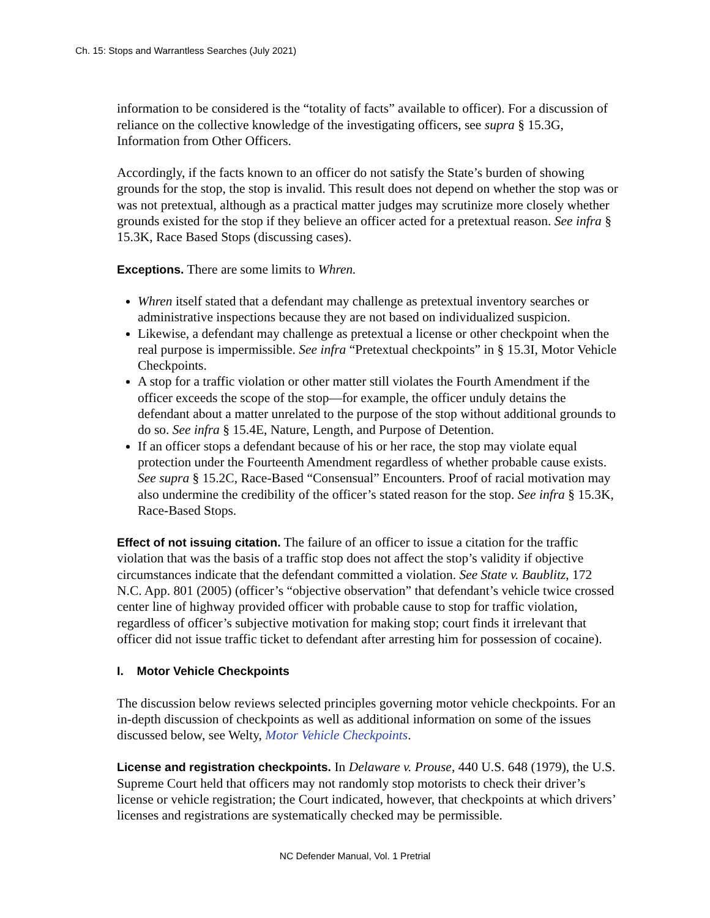Ch. 15: Stops and Warrantless Searches (July 2021)
information to be considered is the “totality of facts” available to officer). For a discussion of reliance on the collective knowledge of the investigating officers, see supra § 15.3G, Information from Other Officers.
Accordingly, if the facts known to an officer do not satisfy the State’s burden of showing grounds for the stop, the stop is invalid. This result does not depend on whether the stop was or was not pretextual, although as a practical matter judges may scrutinize more closely whether grounds existed for the stop if they believe an officer acted for a pretextual reason. See infra § 15.3K, Race Based Stops (discussing cases).
Exceptions. There are some limits to Whren.
Whren itself stated that a defendant may challenge as pretextual inventory searches or administrative inspections because they are not based on individualized suspicion.
Likewise, a defendant may challenge as pretextual a license or other checkpoint when the real purpose is impermissible. See infra “Pretextual checkpoints” in § 15.3I, Motor Vehicle Checkpoints.
A stop for a traffic violation or other matter still violates the Fourth Amendment if the officer exceeds the scope of the stop—for example, the officer unduly detains the defendant about a matter unrelated to the purpose of the stop without additional grounds to do so. See infra § 15.4E, Nature, Length, and Purpose of Detention.
If an officer stops a defendant because of his or her race, the stop may violate equal protection under the Fourteenth Amendment regardless of whether probable cause exists. See supra § 15.2C, Race-Based “Consensual” Encounters. Proof of racial motivation may also undermine the credibility of the officer’s stated reason for the stop. See infra § 15.3K, Race-Based Stops.
Effect of not issuing citation. The failure of an officer to issue a citation for the traffic violation that was the basis of a traffic stop does not affect the stop’s validity if objective circumstances indicate that the defendant committed a violation. See State v. Baublitz, 172 N.C. App. 801 (2005) (officer’s “objective observation” that defendant’s vehicle twice crossed center line of highway provided officer with probable cause to stop for traffic violation, regardless of officer’s subjective motivation for making stop; court finds it irrelevant that officer did not issue traffic ticket to defendant after arresting him for possession of cocaine).
I. Motor Vehicle Checkpoints
The discussion below reviews selected principles governing motor vehicle checkpoints. For an in-depth discussion of checkpoints as well as additional information on some of the issues discussed below, see Welty, Motor Vehicle Checkpoints.
License and registration checkpoints. In Delaware v. Prouse, 440 U.S. 648 (1979), the U.S. Supreme Court held that officers may not randomly stop motorists to check their driver’s license or vehicle registration; the Court indicated, however, that checkpoints at which drivers’ licenses and registrations are systematically checked may be permissible.
NC Defender Manual, Vol. 1 Pretrial